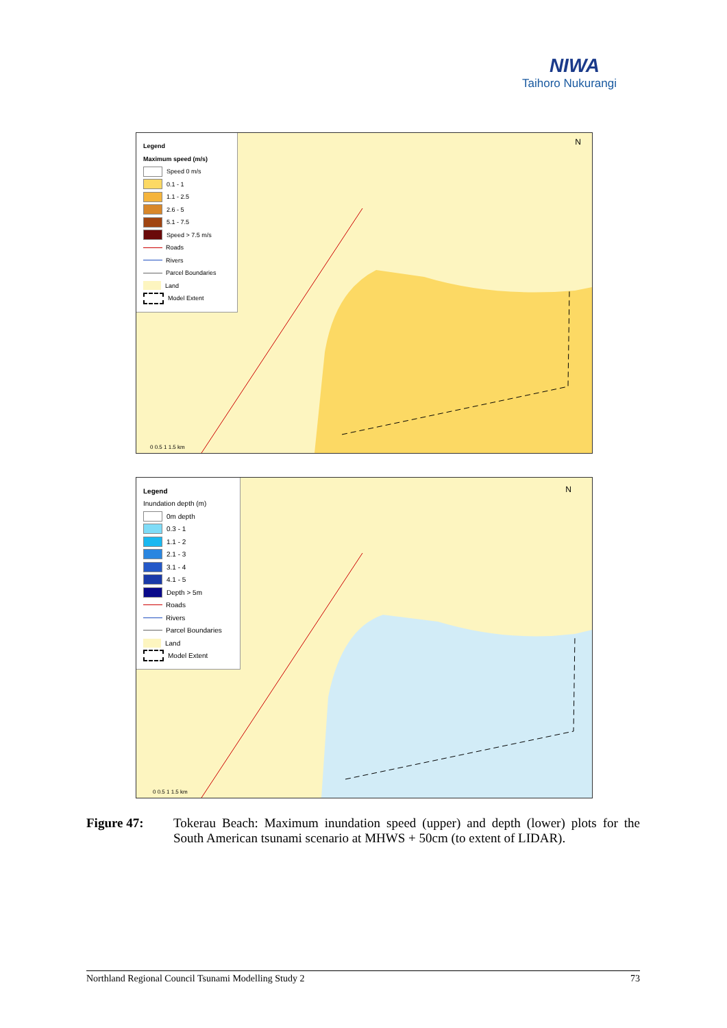NIWA
Taihoro Nukurangi
Legend
Maximum speed (m/s)
Speed 0 m/s
0.1 - 1
1.1 - 2.5
2.6 - 5
5.1 - 7.5
Speed > 7.5 m/s
Roads
Rivers
Parcel Boundaries
Land
Model Extent
0 0.5 1 1.5 km
N
Legend
Inundation depth (m)
0m depth
0.3 - 1
1.1 - 2
2.1 - 3
3.1 - 4
4.1 - 5
Depth > 5m
Roads
Rivers
Parcel Boundaries
Land
Model Extent
0 0.5 1 1.5 km
N
Figure 47: Tokerau Beach: Maximum inundation speed (upper) and depth (lower) plots for the South American tsunami scenario at MHWS + 50cm (to extent of LIDAR).
Northland Regional Council Tsunami Modelling Study 2 73